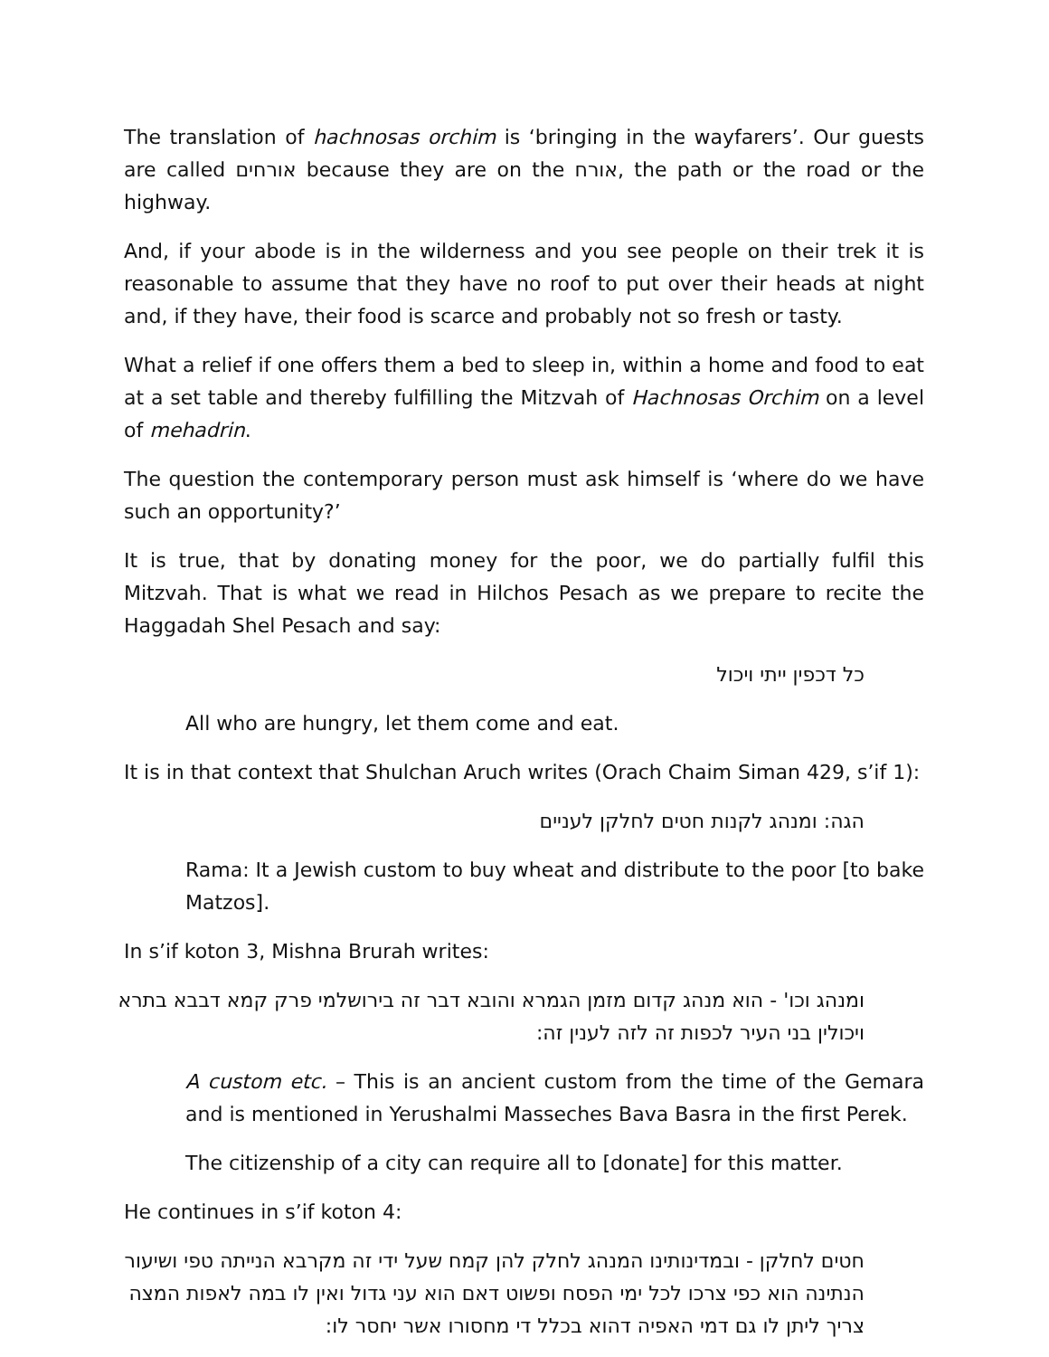The translation of hachnosas orchim is ‘bringing in the wayfarers’. Our guests are called אורחים because they are on the אורח, the path or the road or the highway.
And, if your abode is in the wilderness and you see people on their trek it is reasonable to assume that they have no roof to put over their heads at night and, if they have, their food is scarce and probably not so fresh or tasty.
What a relief if one offers them a bed to sleep in, within a home and food to eat at a set table and thereby fulfilling the Mitzvah of Hachnosas Orchim on a level of mehadrin.
The question the contemporary person must ask himself is ‘where do we have such an opportunity?’
It is true, that by donating money for the poor, we do partially fulfil this Mitzvah. That is what we read in Hilchos Pesach as we prepare to recite the Haggadah Shel Pesach and say:
כל דכפין ייתי ויכול
All who are hungry, let them come and eat.
It is in that context that Shulchan Aruch writes (Orach Chaim Siman 429, s’if 1):
הגה: ומנהג לקנות חטים לחלקן לעניים
Rama: It a Jewish custom to buy wheat and distribute to the poor [to bake Matzos].
In s’if koton 3, Mishna Brurah writes:
ומנהג וכו' - הוא מנהג קדום מזמן הגמרא והובא דבר זה בירושלמי פרק קמא דבבא בתרא ויכולין בני העיר לכפות זה לזה לענין זה:
A custom etc. – This is an ancient custom from the time of the Gemara and is mentioned in Yerushalmi Masseches Bava Basra in the first Perek.
The citizenship of a city can require all to [donate] for this matter.
He continues in s’if koton 4:
חטים לחלקן - ובמדינותינו המנהג לחלק להן קמח שעל ידי זה מקרבא הנייתה טפי ושיעור הנתינה הוא כפי צרכו לכל ימי הפסח ופשוט דאם הוא עני גדול ואין לו במה לאפות המצה צריך ליתן לו גם דמי האפיה דהוא בכלל די מחסורו אשר יחסר לו: